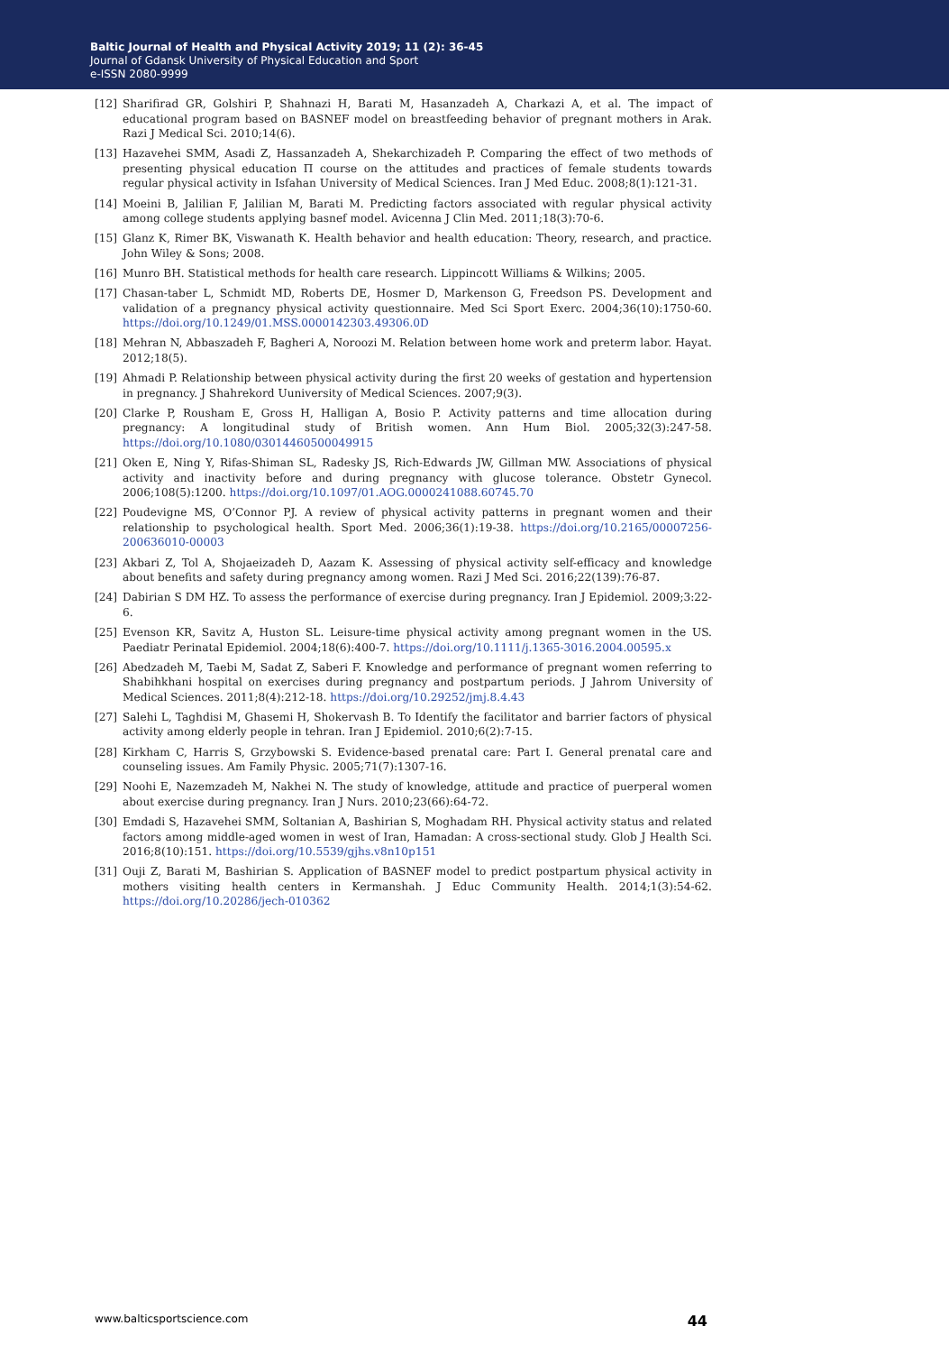Baltic Journal of Health and Physical Activity 2019; 11 (2): 36-45
Journal of Gdansk University of Physical Education and Sport
e-ISSN 2080-9999
[12] Sharifirad GR, Golshiri P, Shahnazi H, Barati M, Hasanzadeh A, Charkazi A, et al. The impact of educational program based on BASNEF model on breastfeeding behavior of pregnant mothers in Arak. Razi J Medical Sci. 2010;14(6).
[13] Hazavehei SMM, Asadi Z, Hassanzadeh A, Shekarchizadeh P. Comparing the effect of two methods of presenting physical education Π course on the attitudes and practices of female students towards regular physical activity in Isfahan University of Medical Sciences. Iran J Med Educ. 2008;8(1):121-31.
[14] Moeini B, Jalilian F, Jalilian M, Barati M. Predicting factors associated with regular physical activity among college students applying basnef model. Avicenna J Clin Med. 2011;18(3):70-6.
[15] Glanz K, Rimer BK, Viswanath K. Health behavior and health education: Theory, research, and practice. John Wiley & Sons; 2008.
[16] Munro BH. Statistical methods for health care research. Lippincott Williams & Wilkins; 2005.
[17] Chasan-taber L, Schmidt MD, Roberts DE, Hosmer D, Markenson G, Freedson PS. Development and validation of a pregnancy physical activity questionnaire. Med Sci Sport Exerc. 2004;36(10):1750-60. https://doi.org/10.1249/01.MSS.0000142303.49306.0D
[18] Mehran N, Abbaszadeh F, Bagheri A, Noroozi M. Relation between home work and preterm labor. Hayat. 2012;18(5).
[19] Ahmadi P. Relationship between physical activity during the first 20 weeks of gestation and hypertension in pregnancy. J Shahrekord Uuniversity of Medical Sciences. 2007;9(3).
[20] Clarke P, Rousham E, Gross H, Halligan A, Bosio P. Activity patterns and time allocation during pregnancy: A longitudinal study of British women. Ann Hum Biol. 2005;32(3):247-58. https://doi.org/10.1080/03014460500049915
[21] Oken E, Ning Y, Rifas-Shiman SL, Radesky JS, Rich-Edwards JW, Gillman MW. Associations of physical activity and inactivity before and during pregnancy with glucose tolerance. Obstetr Gynecol. 2006;108(5):1200. https://doi.org/10.1097/01.AOG.0000241088.60745.70
[22] Poudevigne MS, O’Connor PJ. A review of physical activity patterns in pregnant women and their relationship to psychological health. Sport Med. 2006;36(1):19-38. https://doi.org/10.2165/00007256-200636010-00003
[23] Akbari Z, Tol A, Shojaeizadeh D, Aazam K. Assessing of physical activity self-efficacy and knowledge about benefits and safety during pregnancy among women. Razi J Med Sci. 2016;22(139):76-87.
[24] Dabirian S DM HZ. To assess the performance of exercise during pregnancy. Iran J Epidemiol. 2009;3:22-6.
[25] Evenson KR, Savitz A, Huston SL. Leisure-time physical activity among pregnant women in the US. Paediatr Perinatal Epidemiol. 2004;18(6):400-7. https://doi.org/10.1111/j.1365-3016.2004.00595.x
[26] Abedzadeh M, Taebi M, Sadat Z, Saberi F. Knowledge and performance of pregnant women referring to Shabihkhani hospital on exercises during pregnancy and postpartum periods. J Jahrom University of Medical Sciences. 2011;8(4):212-18. https://doi.org/10.29252/jmj.8.4.43
[27] Salehi L, Taghdisi M, Ghasemi H, Shokervash B. To Identify the facilitator and barrier factors of physical activity among elderly people in tehran. Iran J Epidemiol. 2010;6(2):7-15.
[28] Kirkham C, Harris S, Grzybowski S. Evidence-based prenatal care: Part I. General prenatal care and counseling issues. Am Family Physic. 2005;71(7):1307-16.
[29] Noohi E, Nazemzadeh M, Nakhei N. The study of knowledge, attitude and practice of puerperal women about exercise during pregnancy. Iran J Nurs. 2010;23(66):64-72.
[30] Emdadi S, Hazavehei SMM, Soltanian A, Bashirian S, Moghadam RH. Physical activity status and related factors among middle-aged women in west of Iran, Hamadan: A cross-sectional study. Glob J Health Sci. 2016;8(10):151. https://doi.org/10.5539/gjhs.v8n10p151
[31] Ouji Z, Barati M, Bashirian S. Application of BASNEF model to predict postpartum physical activity in mothers visiting health centers in Kermanshah. J Educ Community Health. 2014;1(3):54-62. https://doi.org/10.20286/jech-010362
www.balticsportscience.com 44